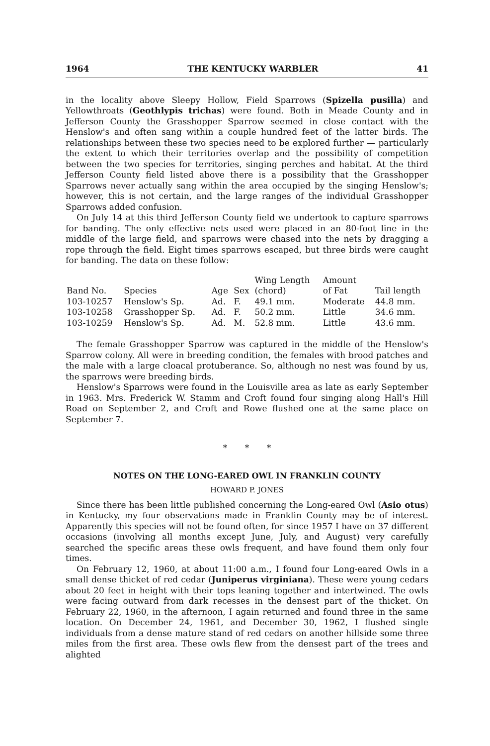1964 THE KENTUCKY WARBLER 41
in the locality above Sleepy Hollow, Field Sparrows (Spizella pusilla) and Yellowthroats (Geothlypis trichas) were found. Both in Meade County and in Jefferson County the Grasshopper Sparrow seemed in close contact with the Henslow's and often sang within a couple hundred feet of the latter birds. The relationships between these two species need to be explored further — particularly the extent to which their territories overlap and the possibility of competition between the two species for territories, singing perches and habitat. At the third Jefferson County field listed above there is a possibility that the Grasshopper Sparrows never actually sang within the area occupied by the singing Henslow's; however, this is not certain, and the large ranges of the individual Grasshopper Sparrows added confusion.
On July 14 at this third Jefferson County field we undertook to capture sparrows for banding. The only effective nets used were placed in an 80-foot line in the middle of the large field, and sparrows were chased into the nets by dragging a rope through the field. Eight times sparrows escaped, but three birds were caught for banding. The data on these follow:
| | | | | Wing Length | Amount | |
| --- | --- | --- | --- | --- | --- | --- |
| Band No. | Species | Age | Sex | (chord) | of Fat | Tail length |
| 103-10257 | Henslow's Sp. | Ad. | F. | 49.1 mm. | Moderate | 44.8 mm. |
| 103-10258 | Grasshopper Sp. | Ad. | F. | 50.2 mm. | Little | 34.6 mm. |
| 103-10259 | Henslow's Sp. | Ad. | M. | 52.8 mm. | Little | 43.6 mm. |
The female Grasshopper Sparrow was captured in the middle of the Henslow's Sparrow colony. All were in breeding condition, the females with brood patches and the male with a large cloacal protuberance. So, although no nest was found by us, the sparrows were breeding birds.
Henslow's Sparrows were found in the Louisville area as late as early September in 1963. Mrs. Frederick W. Stamm and Croft found four singing along Hall's Hill Road on September 2, and Croft and Rowe flushed one at the same place on September 7.
* * *
NOTES ON THE LONG-EARED OWL IN FRANKLIN COUNTY
HOWARD P. JONES
Since there has been little published concerning the Long-eared Owl (Asio otus) in Kentucky, my four observations made in Franklin County may be of interest. Apparently this species will not be found often, for since 1957 I have on 37 different occasions (involving all months except June, July, and August) very carefully searched the specific areas these owls frequent, and have found them only four times.
On February 12, 1960, at about 11:00 a.m., I found four Long-eared Owls in a small dense thicket of red cedar (Juniperus virginiana). These were young cedars about 20 feet in height with their tops leaning together and intertwined. The owls were facing outward from dark recesses in the densest part of the thicket. On February 22, 1960, in the afternoon, I again returned and found three in the same location. On December 24, 1961, and December 30, 1962, I flushed single individuals from a dense mature stand of red cedars on another hillside some three miles from the first area. These owls flew from the densest part of the trees and alighted